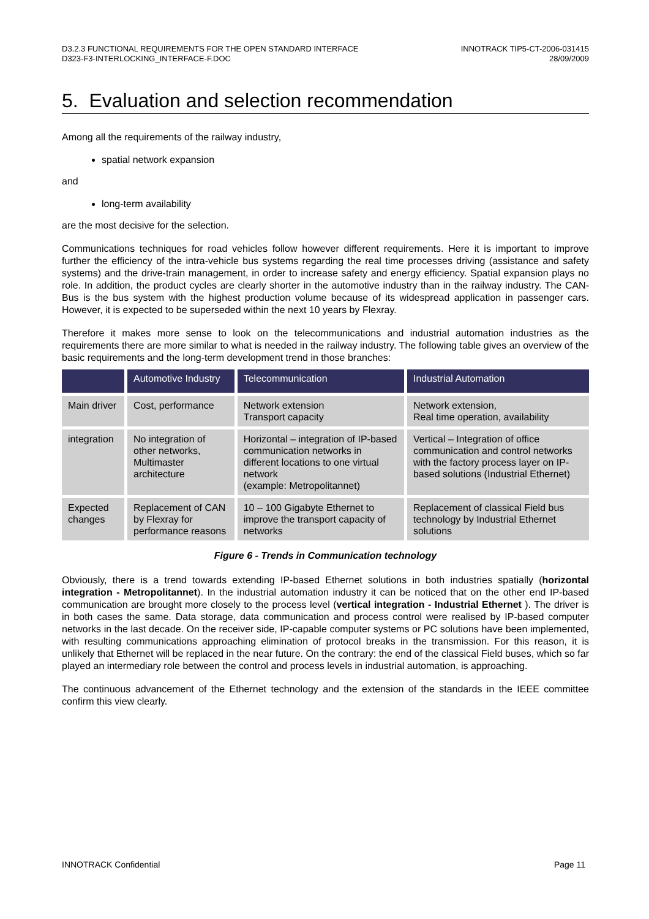D3.2.3 FUNCTIONAL REQUIREMENTS FOR THE OPEN STANDARD INTERFACE
D323-F3-INTERLOCKING_INTERFACE-F.DOC
INNOTRACK TIP5-CT-2006-031415
28/09/2009
5. Evaluation and selection recommendation
Among all the requirements of the railway industry,
spatial network expansion
and
long-term availability
are the most decisive for the selection.
Communications techniques for road vehicles follow however different requirements. Here it is important to improve further the efficiency of the intra-vehicle bus systems regarding the real time processes driving (assistance and safety systems) and the drive-train management, in order to increase safety and energy efficiency. Spatial expansion plays no role. In addition, the product cycles are clearly shorter in the automotive industry than in the railway industry. The CAN-Bus is the bus system with the highest production volume because of its widespread application in passenger cars. However, it is expected to be superseded within the next 10 years by Flexray.
Therefore it makes more sense to look on the telecommunications and industrial automation industries as the requirements there are more similar to what is needed in the railway industry. The following table gives an overview of the basic requirements and the long-term development trend in those branches:
| | Automotive Industry | Telecommunication | Industrial Automation |
| --- | --- | --- | --- |
| Main driver | Cost, performance | Network extension Transport capacity | Network extension, Real time operation, availability |
| integration | No integration of other networks, Multimaster architecture | Horizontal – integration of IP-based communication networks in different locations to one virtual network (example: Metropolitannet) | Vertical – Integration of office communication and control networks with the factory process layer on IP-based solutions (Industrial Ethernet) |
| Expected changes | Replacement of CAN by Flexray for performance reasons | 10 – 100 Gigabyte Ethernet to improve the transport capacity of networks | Replacement of classical Field bus technology by Industrial Ethernet solutions |
Figure 6 - Trends in Communication technology
Obviously, there is a trend towards extending IP-based Ethernet solutions in both industries spatially (horizontal integration - Metropolitannet). In the industrial automation industry it can be noticed that on the other end IP-based communication are brought more closely to the process level (vertical integration - Industrial Ethernet ). The driver is in both cases the same. Data storage, data communication and process control were realised by IP-based computer networks in the last decade. On the receiver side, IP-capable computer systems or PC solutions have been implemented, with resulting communications approaching elimination of protocol breaks in the transmission. For this reason, it is unlikely that Ethernet will be replaced in the near future. On the contrary: the end of the classical Field buses, which so far played an intermediary role between the control and process levels in industrial automation, is approaching.
The continuous advancement of the Ethernet technology and the extension of the standards in the IEEE committee confirm this view clearly.
INNOTRACK Confidential Page 11